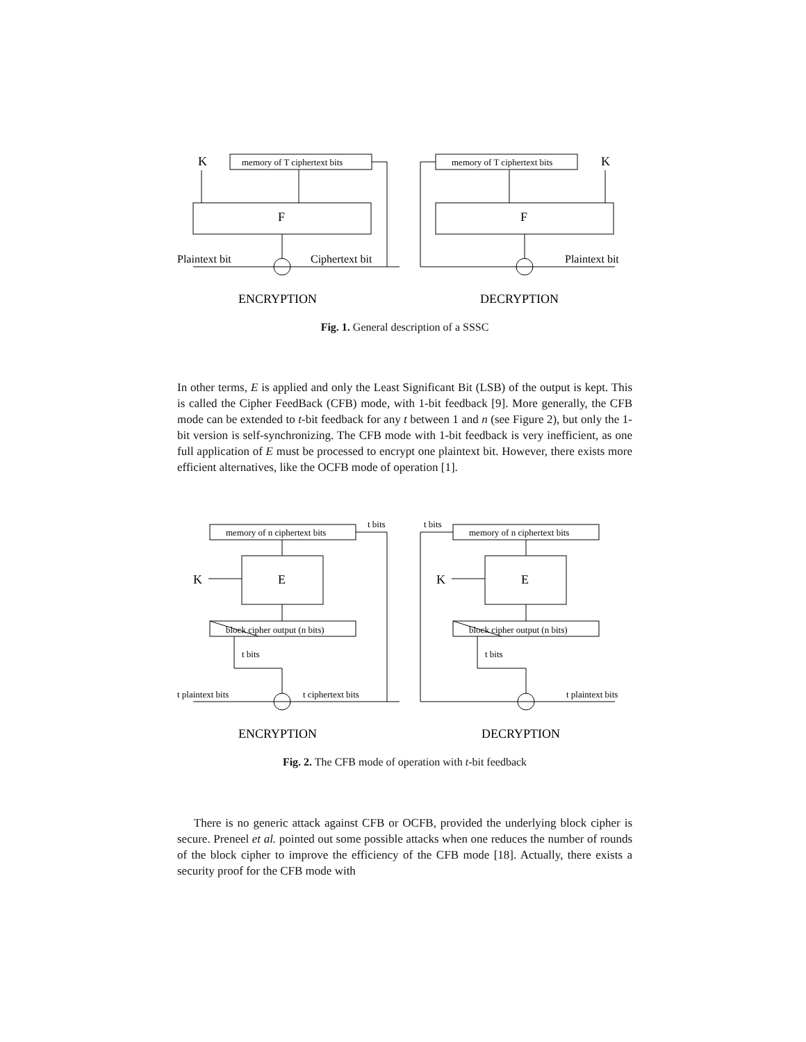K
K
F
F
ENCRYPTION
DECRYPTION
Plaintext bit
Ciphertext bit
Plaintext bit
memory of T ciphertext bits
memory of T ciphertext bits
Fig. 1. General description of a SSSC
In other terms, E is applied and only the Least Significant Bit (LSB) of the output is kept. This is called the Cipher FeedBack (CFB) mode, with 1-bit feedback [9]. More generally, the CFB mode can be extended to t-bit feedback for any t between 1 and n (see Figure 2), but only the 1-bit version is self-synchronizing. The CFB mode with 1-bit feedback is very inefficient, as one full application of E must be processed to encrypt one plaintext bit. However, there exists more efficient alternatives, like the OCFB mode of operation [1].
K
K
E
E
ENCRYPTION
DECRYPTION
memory of n ciphertext bits
memory of n ciphertext bits
block cipher output (n bits)
block cipher output (n bits)
t bits
t bits
t bits
t bits
t plaintext bits
t ciphertext bits
t plaintext bits
Fig. 2. The CFB mode of operation with t-bit feedback
There is no generic attack against CFB or OCFB, provided the underlying block cipher is secure. Preneel et al. pointed out some possible attacks when one reduces the number of rounds of the block cipher to improve the efficiency of the CFB mode [18]. Actually, there exists a security proof for the CFB mode with